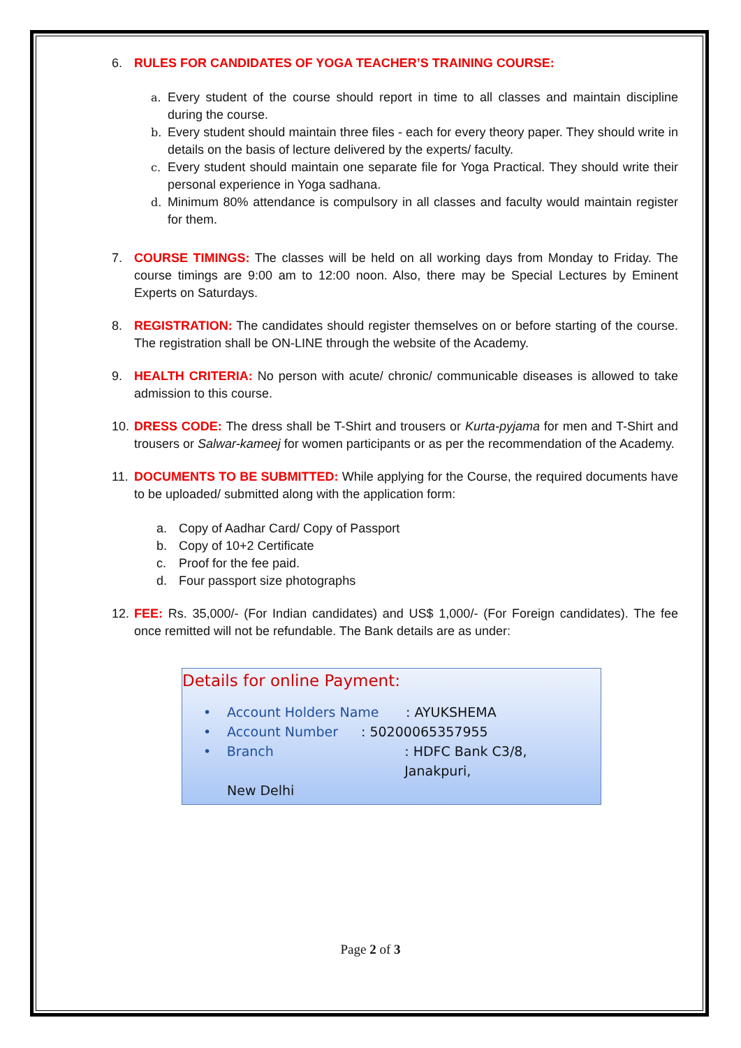6. RULES FOR CANDIDATES OF YOGA TEACHER’S TRAINING COURSE:
a. Every student of the course should report in time to all classes and maintain discipline during the course.
b. Every student should maintain three files - each for every theory paper. They should write in details on the basis of lecture delivered by the experts/ faculty.
c. Every student should maintain one separate file for Yoga Practical. They should write their personal experience in Yoga sadhana.
d. Minimum 80% attendance is compulsory in all classes and faculty would maintain register for them.
7. COURSE TIMINGS: The classes will be held on all working days from Monday to Friday. The course timings are 9:00 am to 12:00 noon. Also, there may be Special Lectures by Eminent Experts on Saturdays.
8. REGISTRATION: The candidates should register themselves on or before starting of the course. The registration shall be ON-LINE through the website of the Academy.
9. HEALTH CRITERIA: No person with acute/ chronic/ communicable diseases is allowed to take admission to this course.
10.
DRESS CODE: The dress shall be T-Shirt and trousers or Kurta-pyjama for men and T-Shirt and trousers or Salwar-kameej for women participants or as per the recommendation of the Academy.
11.
DOCUMENTS TO BE SUBMITTED: While applying for the Course, the required documents have to be uploaded/ submitted along with the application form:
a. Copy of Aadhar Card/ Copy of Passport
b. Copy of 10+2 Certificate
c. Proof for the fee paid.
d. Four passport size photographs
12.
FEE: Rs. 35,000/- (For Indian candidates) and US$ 1,000/- (For Foreign candidates). The fee once remitted will not be refundable. The Bank details are as under:
Details for online Payment:
• Account Holders Name: AYUKSHEMA
• Account Number: 50200065357955
• Branch: HDFC Bank C3/8, Janakpuri,
New Delhi
Page 2 of 3